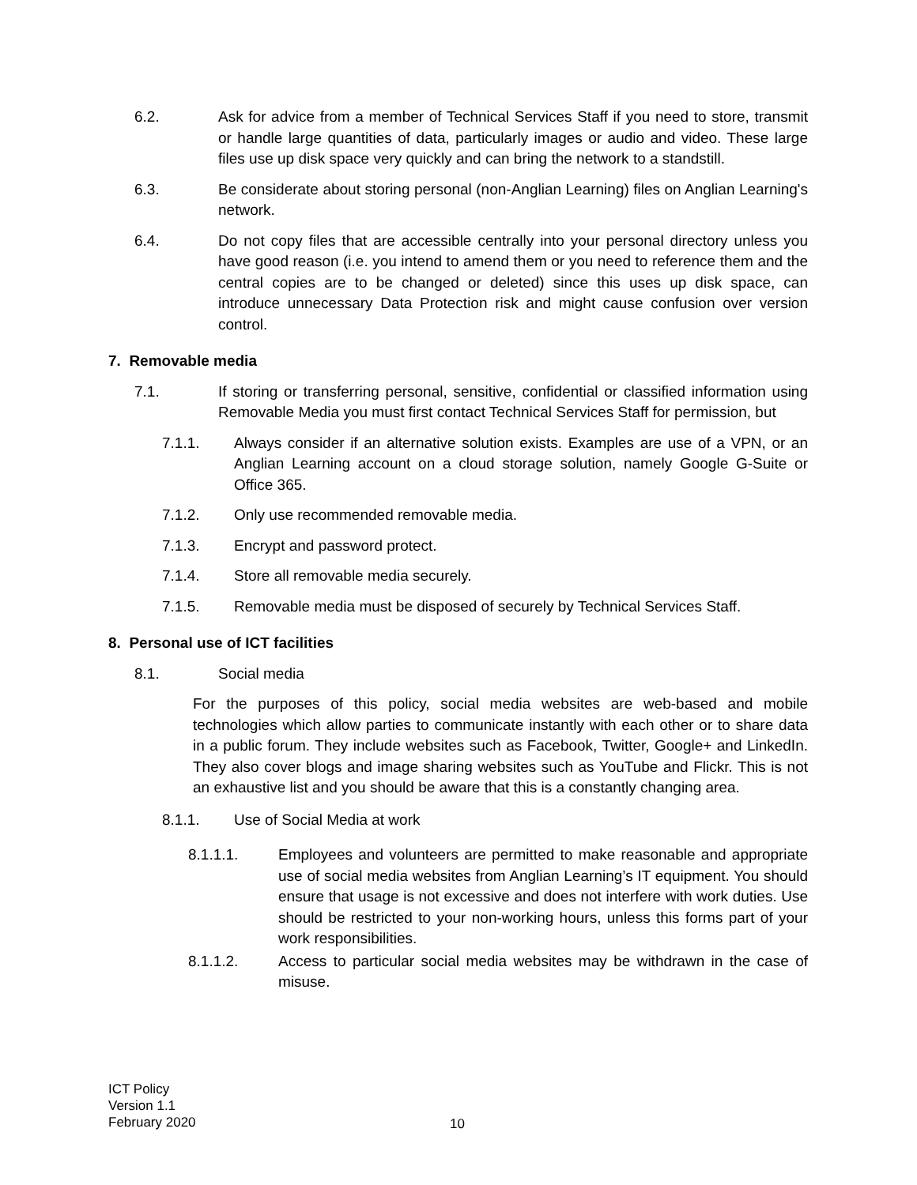6.2. Ask for advice from a member of Technical Services Staff if you need to store, transmit or handle large quantities of data, particularly images or audio and video. These large files use up disk space very quickly and can bring the network to a standstill.
6.3. Be considerate about storing personal (non-Anglian Learning) files on Anglian Learning's network.
6.4. Do not copy files that are accessible centrally into your personal directory unless you have good reason (i.e. you intend to amend them or you need to reference them and the central copies are to be changed or deleted) since this uses up disk space, can introduce unnecessary Data Protection risk and might cause confusion over version control.
7. Removable media
7.1. If storing or transferring personal, sensitive, confidential or classified information using Removable Media you must first contact Technical Services Staff for permission, but
7.1.1. Always consider if an alternative solution exists. Examples are use of a VPN, or an Anglian Learning account on a cloud storage solution, namely Google G-Suite or Office 365.
7.1.2. Only use recommended removable media.
7.1.3. Encrypt and password protect.
7.1.4. Store all removable media securely.
7.1.5. Removable media must be disposed of securely by Technical Services Staff.
8. Personal use of ICT facilities
8.1. Social media
For the purposes of this policy, social media websites are web-based and mobile technologies which allow parties to communicate instantly with each other or to share data in a public forum. They include websites such as Facebook, Twitter, Google+ and LinkedIn. They also cover blogs and image sharing websites such as YouTube and Flickr. This is not an exhaustive list and you should be aware that this is a constantly changing area.
8.1.1. Use of Social Media at work
8.1.1.1. Employees and volunteers are permitted to make reasonable and appropriate use of social media websites from Anglian Learning’s IT equipment. You should ensure that usage is not excessive and does not interfere with work duties. Use should be restricted to your non-working hours, unless this forms part of your work responsibilities.
8.1.1.2. Access to particular social media websites may be withdrawn in the case of misuse.
ICT Policy
Version 1.1
February 2020
10